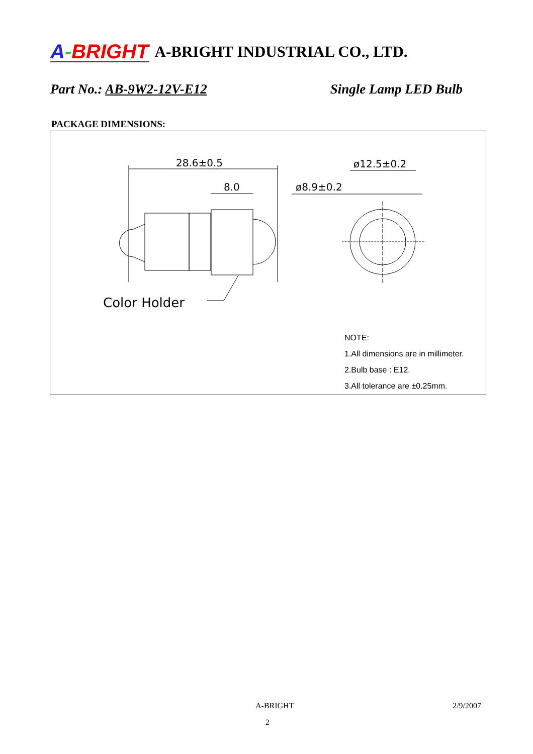A-BRIGHT A-BRIGHT INDUSTRIAL CO., LTD.
Part No.: AB-9W2-12V-E12 Single Lamp LED Bulb
PACKAGE DIMENSIONS:
28.6±0.5
8.0
Color Holder
ø8.9±0.2
ø12.5±0.2
NOTE:
1.All dimensions are in millimeter.
2.Bulb base : E12.
3.All tolerance are ±0.25mm.
A-BRIGHT 2/9/2007
2